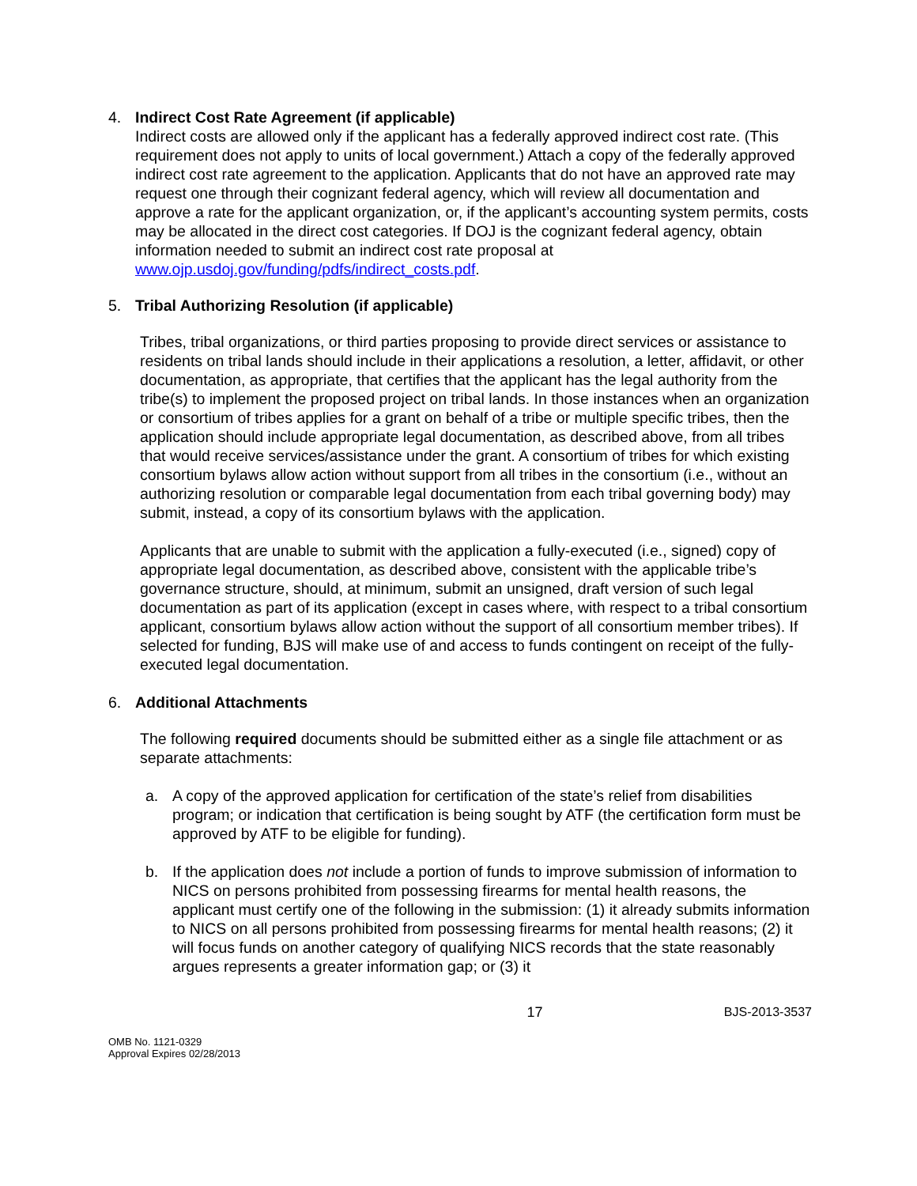4. Indirect Cost Rate Agreement (if applicable)
Indirect costs are allowed only if the applicant has a federally approved indirect cost rate. (This requirement does not apply to units of local government.) Attach a copy of the federally approved indirect cost rate agreement to the application. Applicants that do not have an approved rate may request one through their cognizant federal agency, which will review all documentation and approve a rate for the applicant organization, or, if the applicant’s accounting system permits, costs may be allocated in the direct cost categories. If DOJ is the cognizant federal agency, obtain information needed to submit an indirect cost rate proposal at www.ojp.usdoj.gov/funding/pdfs/indirect_costs.pdf.
5. Tribal Authorizing Resolution (if applicable)
Tribes, tribal organizations, or third parties proposing to provide direct services or assistance to residents on tribal lands should include in their applications a resolution, a letter, affidavit, or other documentation, as appropriate, that certifies that the applicant has the legal authority from the tribe(s) to implement the proposed project on tribal lands. In those instances when an organization or consortium of tribes applies for a grant on behalf of a tribe or multiple specific tribes, then the application should include appropriate legal documentation, as described above, from all tribes that would receive services/assistance under the grant. A consortium of tribes for which existing consortium bylaws allow action without support from all tribes in the consortium (i.e., without an authorizing resolution or comparable legal documentation from each tribal governing body) may submit, instead, a copy of its consortium bylaws with the application.
Applicants that are unable to submit with the application a fully-executed (i.e., signed) copy of appropriate legal documentation, as described above, consistent with the applicable tribe’s governance structure, should, at minimum, submit an unsigned, draft version of such legal documentation as part of its application (except in cases where, with respect to a tribal consortium applicant, consortium bylaws allow action without the support of all consortium member tribes). If selected for funding, BJS will make use of and access to funds contingent on receipt of the fully-executed legal documentation.
6. Additional Attachments
The following required documents should be submitted either as a single file attachment or as separate attachments:
a. A copy of the approved application for certification of the state’s relief from disabilities program; or indication that certification is being sought by ATF (the certification form must be approved by ATF to be eligible for funding).
b. If the application does not include a portion of funds to improve submission of information to NICS on persons prohibited from possessing firearms for mental health reasons, the applicant must certify one of the following in the submission: (1) it already submits information to NICS on all persons prohibited from possessing firearms for mental health reasons; (2) it will focus funds on another category of qualifying NICS records that the state reasonably argues represents a greater information gap; or (3) it
17 BJS-2013-3537
OMB No. 1121-0329
Approval Expires 02/28/2013